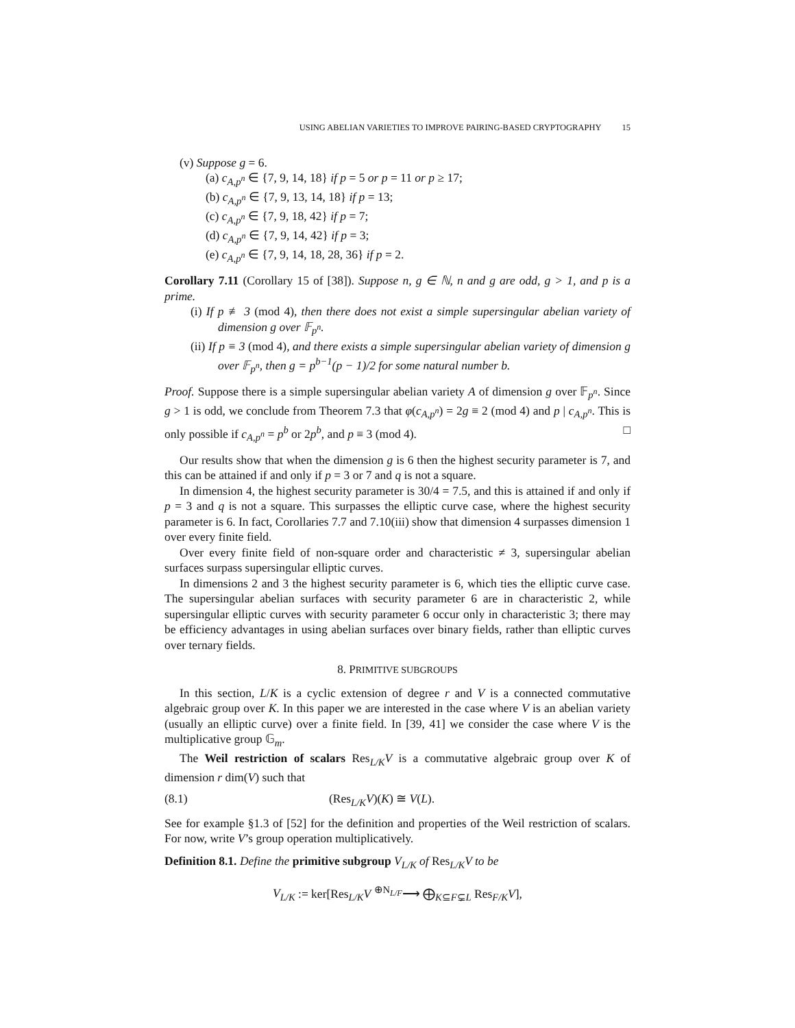USING ABELIAN VARIETIES TO IMPROVE PAIRING-BASED CRYPTOGRAPHY 15
(v) Suppose g = 6.
(a) c<sub>A,p<sup>n</sup></sub> ∈ {7, 9, 14, 18} if p = 5 or p = 11 or p ≥ 17;
(b) c<sub>A,p<sup>n</sup></sub> ∈ {7, 9, 13, 14, 18} if p = 13;
(c) c<sub>A,p<sup>n</sup></sub> ∈ {7, 9, 18, 42} if p = 7;
(d) c<sub>A,p<sup>n</sup></sub> ∈ {7, 9, 14, 42} if p = 3;
(e) c<sub>A,p<sup>n</sup></sub> ∈ {7, 9, 14, 18, 28, 36} if p = 2.
Corollary 7.11 (Corollary 15 of [38]). Suppose n, g ∈ ℕ, n and g are odd, g > 1, and p is a prime.
(i) If p ≢ 3 (mod 4), then there does not exist a simple supersingular abelian variety of dimension g over 𝔽<sub>p<sup>n</sup></sub>.
(ii) If p ≡ 3 (mod 4), and there exists a simple supersingular abelian variety of dimension g over 𝔽<sub>p<sup>n</sup></sub>, then g = p<sup>b−1</sup>(p − 1)/2 for some natural number b.
Proof. Suppose there is a simple supersingular abelian variety A of dimension g over 𝔽<sub>p<sup>n</sup></sub>. Since g > 1 is odd, we conclude from Theorem 7.3 that φ(c<sub>A,p<sup>n</sup></sub>) = 2g ≡ 2 (mod 4) and p | c<sub>A,p<sup>n</sup></sub>. This is only possible if c<sub>A,p<sup>n</sup></sub> = p<sup>b</sup> or 2p<sup>b</sup>, and p ≡ 3 (mod 4). □
Our results show that when the dimension g is 6 then the highest security parameter is 7, and this can be attained if and only if p = 3 or 7 and q is not a square.
In dimension 4, the highest security parameter is 30/4 = 7.5, and this is attained if and only if p = 3 and q is not a square. This surpasses the elliptic curve case, where the highest security parameter is 6. In fact, Corollaries 7.7 and 7.10(iii) show that dimension 4 surpasses dimension 1 over every finite field.
Over every finite field of non-square order and characteristic ≠ 3, supersingular abelian surfaces surpass supersingular elliptic curves.
In dimensions 2 and 3 the highest security parameter is 6, which ties the elliptic curve case. The supersingular abelian surfaces with security parameter 6 are in characteristic 2, while supersingular elliptic curves with security parameter 6 occur only in characteristic 3; there may be efficiency advantages in using abelian surfaces over binary fields, rather than elliptic curves over ternary fields.
8. PRIMITIVE SUBGROUPS
In this section, L/K is a cyclic extension of degree r and V is a connected commutative algebraic group over K. In this paper we are interested in the case where V is an abelian variety (usually an elliptic curve) over a finite field. In [39, 41] we consider the case where V is the multiplicative group 𝔾<sub>m</sub>.
The Weil restriction of scalars Res<sub>L/K</sub>V is a commutative algebraic group over K of dimension r dim(V) such that
(8.1) (Res<sub>L/K</sub>V)(K) ≅ V(L).
See for example §1.3 of [52] for the definition and properties of the Weil restriction of scalars. For now, write V’s group operation multiplicatively.
Definition 8.1. Define the primitive subgroup V<sub>L/K</sub> of Res<sub>L/K</sub>V to be
V<sub>L/K</sub> := ker[Res<sub>L/K</sub>V <sup>⊕N<sub>L/F</sub></sup>⟶ ⨁<sub>K⊆F⊊L</sub> Res<sub>F/K</sub>V],